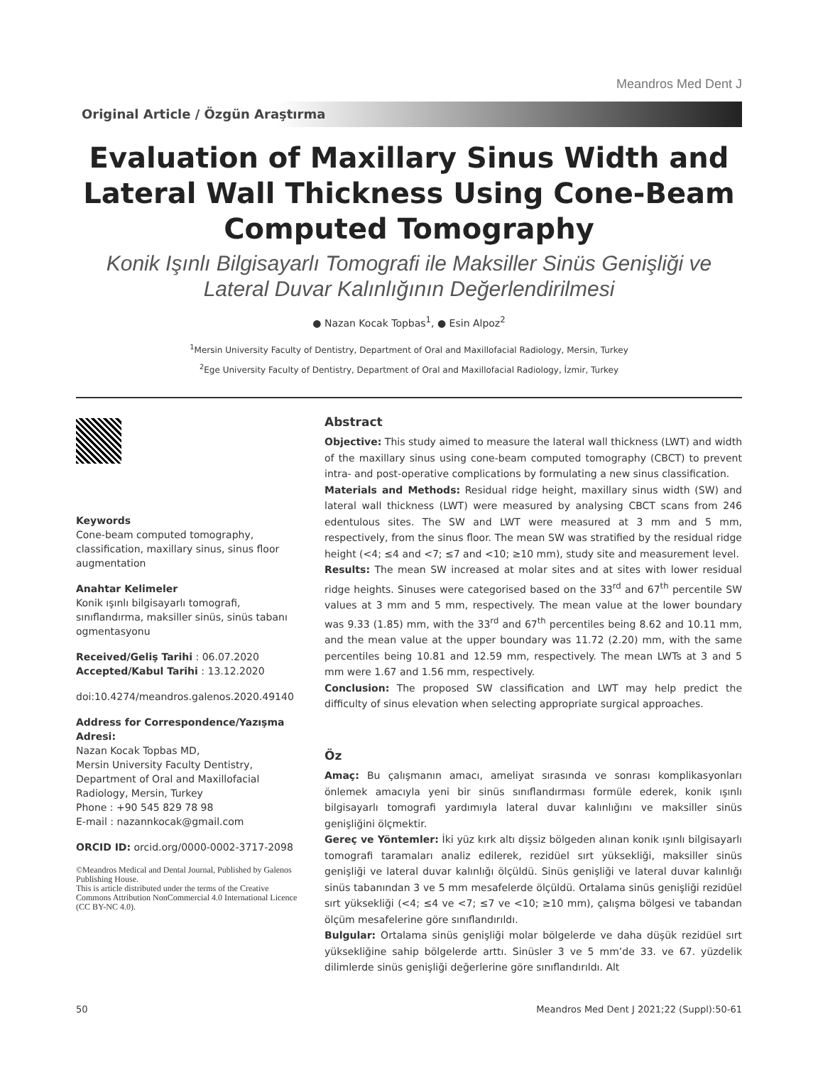Meandros Med Dent J
Original Article / Özgün Araştırma
Evaluation of Maxillary Sinus Width and Lateral Wall Thickness Using Cone-Beam Computed Tomography
Konik Işınlı Bilgisayarlı Tomografi ile Maksiller Sinüs Genişliği ve Lateral Duvar Kalınlığının Değerlendirilmesi
● Nazan Kocak Topbas<sup>1</sup>, ● Esin Alpoz<sup>2</sup>
<sup>1</sup> Mersin University Faculty of Dentistry, Department of Oral and Maxillofacial Radiology, Mersin, Turkey
<sup>2</sup> Ege University Faculty of Dentistry, Department of Oral and Maxillofacial Radiology, İzmir, Turkey
Keywords
Cone-beam computed tomography, classification, maxillary sinus, sinus floor augmentation
Anahtar Kelimeler
Konik ışınlı bilgisayarlı tomografi, sınıflandırma, maksiller sinüs, sinüs tabanı ogmentasyonu
Received/Geliş Tarihi : 06.07.2020
Accepted/Kabul Tarihi : 13.12.2020
doi:10.4274/meandros.galenos.2020.49140
Address for Correspondence/Yazışma Adresi:
Nazan Kocak Topbas MD,
Mersin University Faculty Dentistry,
Department of Oral and Maxillofacial
Radiology, Mersin, Turkey
Phone : +90 545 829 78 98
E-mail : nazannkocak@gmail.com
ORCID ID: orcid.org/0000-0002-3717-2098
©Meandros Medical and Dental Journal, Published by Galenos Publishing House.
This is article distributed under the terms of the Creative Commons Attribution NonCommercial 4.0 International Licence (CC BY-NC 4.0).
Abstract
Objective: This study aimed to measure the lateral wall thickness (LWT) and width of the maxillary sinus using cone-beam computed tomography (CBCT) to prevent intra- and post-operative complications by formulating a new sinus classification.
Materials and Methods: Residual ridge height, maxillary sinus width (SW) and lateral wall thickness (LWT) were measured by analysing CBCT scans from 246 edentulous sites. The SW and LWT were measured at 3 mm and 5 mm, respectively, from the sinus floor. The mean SW was stratified by the residual ridge height (<4; ≤4 and <7; ≤7 and <10; ≥10 mm), study site and measurement level.
Results: The mean SW increased at molar sites and at sites with lower residual ridge heights. Sinuses were categorised based on the 33<sup>rd</sup> and 67<sup>th</sup> percentile SW values at 3 mm and 5 mm, respectively. The mean value at the lower boundary was 9.33 (1.85) mm, with the 33<sup>rd</sup> and 67<sup>th</sup> percentiles being 8.62 and 10.11 mm, and the mean value at the upper boundary was 11.72 (2.20) mm, with the same percentiles being 10.81 and 12.59 mm, respectively. The mean LWTs at 3 and 5 mm were 1.67 and 1.56 mm, respectively.
Conclusion: The proposed SW classification and LWT may help predict the difficulty of sinus elevation when selecting appropriate surgical approaches.
Öz
Amaç: Bu çalışmanın amacı, ameliyat sırasında ve sonrası komplikasyonları önlemek amacıyla yeni bir sinüs sınıflandırması formüle ederek, konik ışınlı bilgisayarlı tomografi yardımıyla lateral duvar kalınlığını ve maksiller sinüs genişliğini ölçmektir.
Gereç ve Yöntemler: İki yüz kırk altı dişsiz bölgeden alınan konik ışınlı bilgisayarlı tomografi taramaları analiz edilerek, rezidüel sırt yüksekliği, maksiller sinüs genişliği ve lateral duvar kalınlığı ölçüldü. Sinüs genişliği ve lateral duvar kalınlığı sinüs tabanından 3 ve 5 mm mesafelerde ölçüldü. Ortalama sinüs genişliği rezidüel sırt yüksekliği (<4; ≤4 ve <7; ≤7 ve <10; ≥10 mm), çalışma bölgesi ve tabandan ölçüm mesafelerine göre sınıflandırıldı.
Bulgular: Ortalama sinüs genişliği molar bölgelerde ve daha düşük rezidüel sırt yüksekliğine sahip bölgelerde arttı. Sinüsler 3 ve 5 mm’de 33. ve 67. yüzdelik dilimlerde sinüs genişliği değerlerine göre sınıflandırıldı. Alt
50 Meandros Med Dent J 2021;22 (Suppl):50-61